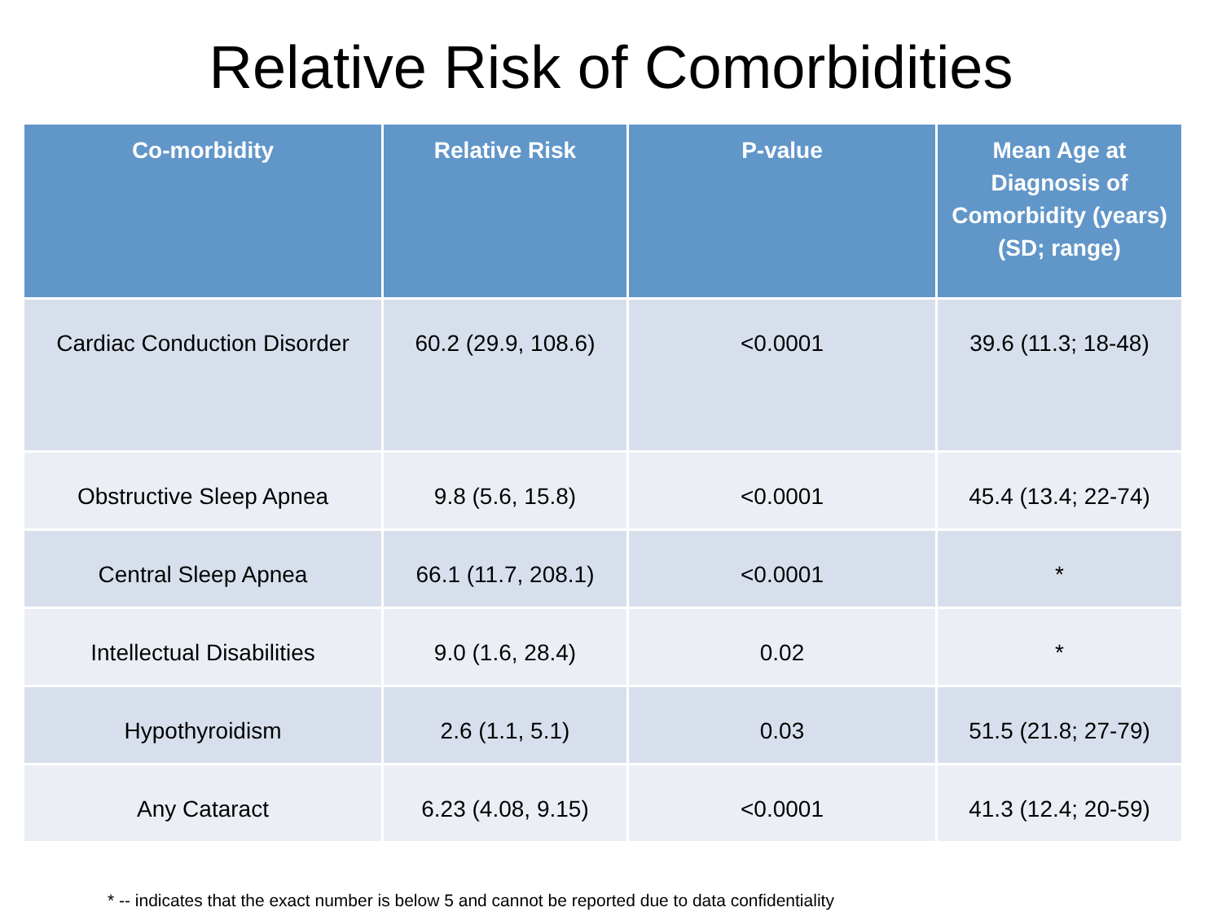Relative Risk of Comorbidities
| Co-morbidity | Relative Risk | P-value | Mean Age at Diagnosis of Comorbidity (years) (SD; range) |
| --- | --- | --- | --- |
| Cardiac Conduction Disorder | 60.2 (29.9, 108.6) | <0.0001 | 39.6 (11.3; 18-48) |
| Obstructive Sleep Apnea | 9.8 (5.6, 15.8) | <0.0001 | 45.4 (13.4; 22-74) |
| Central Sleep Apnea | 66.1 (11.7, 208.1) | <0.0001 | * |
| Intellectual Disabilities | 9.0 (1.6, 28.4) | 0.02 | * |
| Hypothyroidism | 2.6 (1.1, 5.1) | 0.03 | 51.5 (21.8; 27-79) |
| Any Cataract | 6.23 (4.08, 9.15) | <0.0001 | 41.3 (12.4; 20-59) |
* -- indicates that the exact number is below 5 and cannot be reported due to data confidentiality